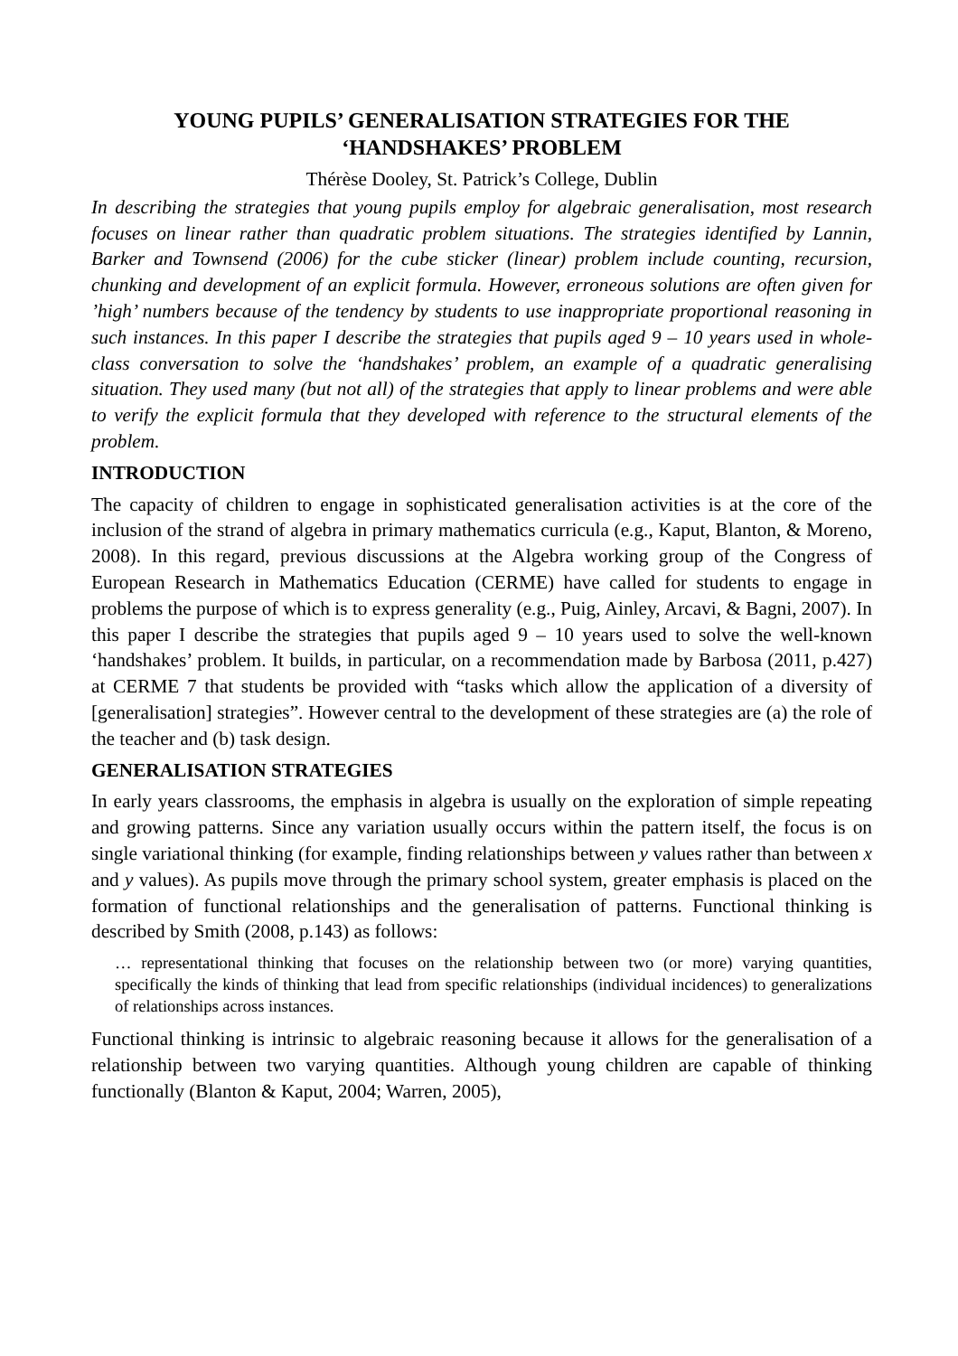YOUNG PUPILS’ GENERALISATION STRATEGIES FOR THE ‘HANDSHAKES’ PROBLEM
Thérèse Dooley, St. Patrick’s College, Dublin
In describing the strategies that young pupils employ for algebraic generalisation, most research focuses on linear rather than quadratic problem situations. The strategies identified by Lannin, Barker and Townsend (2006) for the cube sticker (linear) problem include counting, recursion, chunking and development of an explicit formula. However, erroneous solutions are often given for ’high’ numbers because of the tendency by students to use inappropriate proportional reasoning in such instances. In this paper I describe the strategies that pupils aged 9 – 10 years used in whole-class conversation to solve the ‘handshakes’ problem, an example of a quadratic generalising situation. They used many (but not all) of the strategies that apply to linear problems and were able to verify the explicit formula that they developed with reference to the structural elements of the problem.
INTRODUCTION
The capacity of children to engage in sophisticated generalisation activities is at the core of the inclusion of the strand of algebra in primary mathematics curricula (e.g., Kaput, Blanton, & Moreno, 2008). In this regard, previous discussions at the Algebra working group of the Congress of European Research in Mathematics Education (CERME) have called for students to engage in problems the purpose of which is to express generality (e.g., Puig, Ainley, Arcavi, & Bagni, 2007). In this paper I describe the strategies that pupils aged 9 – 10 years used to solve the well-known ‘handshakes’ problem. It builds, in particular, on a recommendation made by Barbosa (2011, p.427) at CERME 7 that students be provided with “tasks which allow the application of a diversity of [generalisation] strategies”. However central to the development of these strategies are (a) the role of the teacher and (b) task design.
GENERALISATION STRATEGIES
In early years classrooms, the emphasis in algebra is usually on the exploration of simple repeating and growing patterns. Since any variation usually occurs within the pattern itself, the focus is on single variational thinking (for example, finding relationships between y values rather than between x and y values). As pupils move through the primary school system, greater emphasis is placed on the formation of functional relationships and the generalisation of patterns. Functional thinking is described by Smith (2008, p.143) as follows:
… representational thinking that focuses on the relationship between two (or more) varying quantities, specifically the kinds of thinking that lead from specific relationships (individual incidences) to generalizations of relationships across instances.
Functional thinking is intrinsic to algebraic reasoning because it allows for the generalisation of a relationship between two varying quantities. Although young children are capable of thinking functionally (Blanton & Kaput, 2004; Warren, 2005),